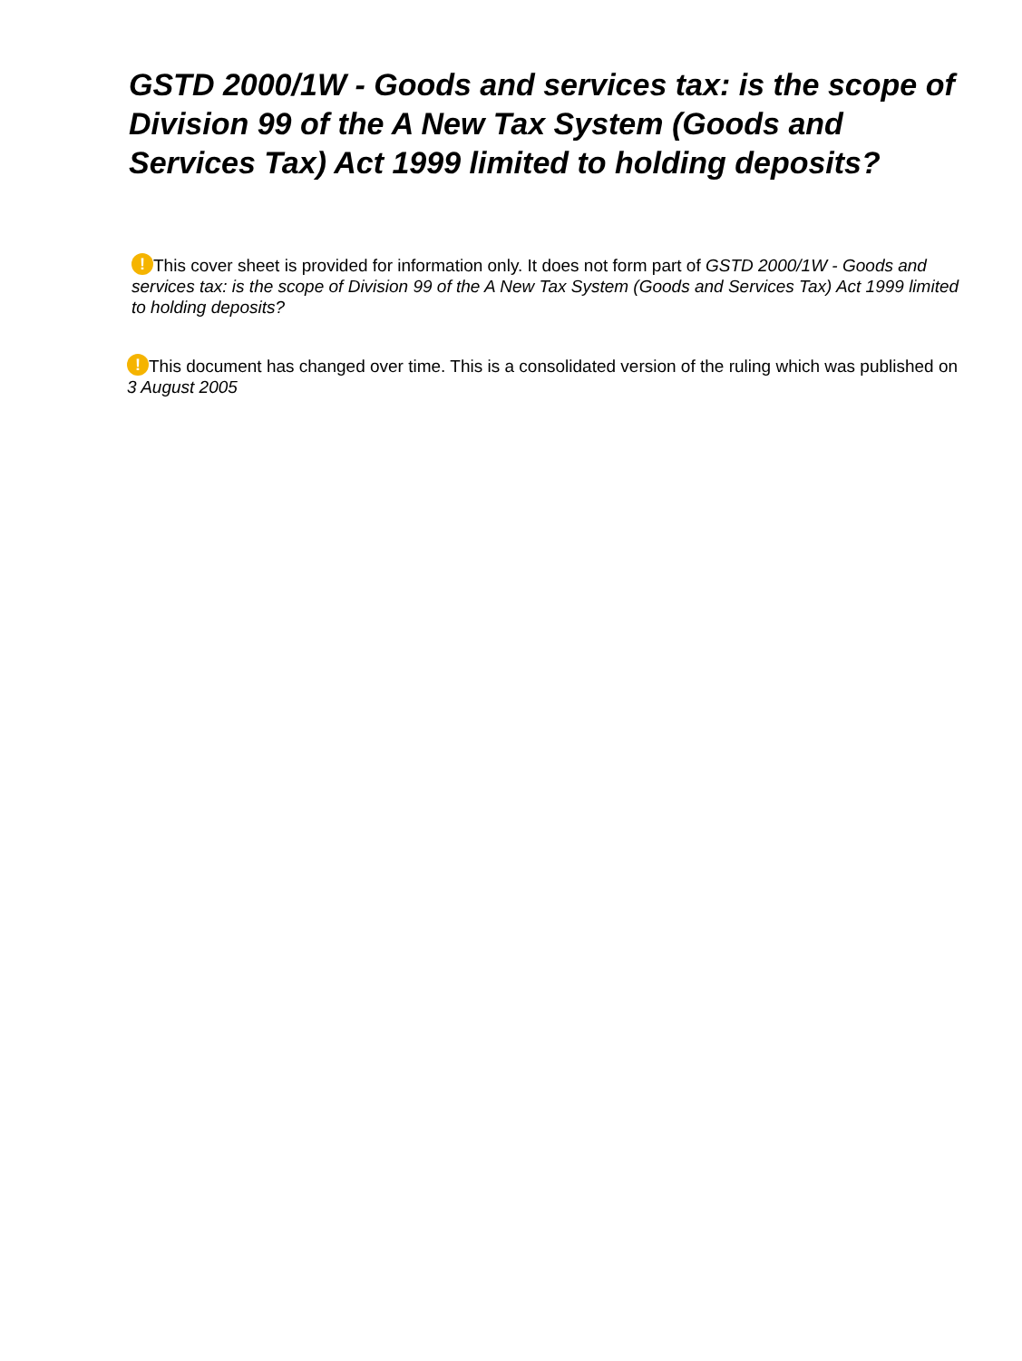GSTD 2000/1W - Goods and services tax: is the scope of Division 99 of the A New Tax System (Goods and Services Tax) Act 1999 limited to holding deposits?
! This cover sheet is provided for information only. It does not form part of GSTD 2000/1W - Goods and services tax: is the scope of Division 99 of the A New Tax System (Goods and Services Tax) Act 1999 limited to holding deposits?
! This document has changed over time. This is a consolidated version of the ruling which was published on 3 August 2005